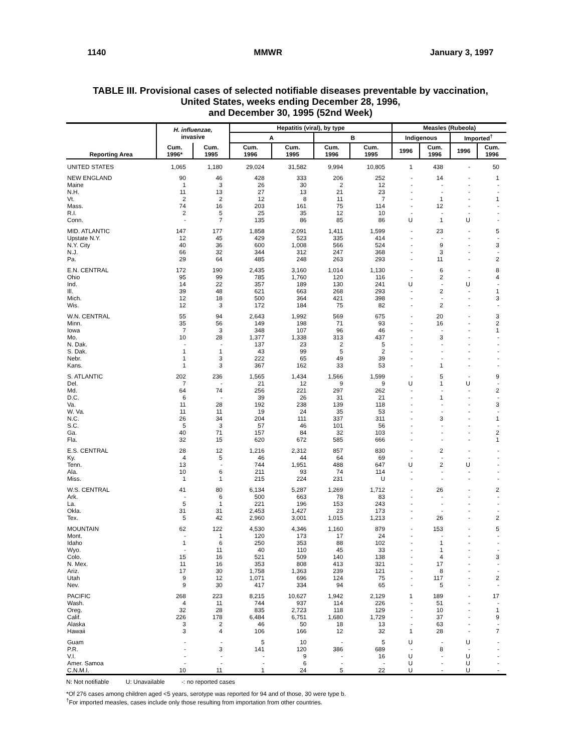1140 MMWR January 3, 1997
TABLE III. Provisional cases of selected notifiable diseases preventable by vaccination,
United States, weeks ending December 28, 1996,
and December 30, 1995 (52nd Week)
| Reporting Area | H. influenzae, invasive | | Hepatitis (viral), by type | | | | Measles (Rubeola) | | | |
| --- | --- | --- | --- | --- | --- | --- | --- | --- | --- | --- |
| | | | A | | B | | Indigenous | | Imported<sup>†</sup> | |
| | Cum. 1996* | Cum. 1995 | Cum. 1996 | Cum. 1995 | Cum. 1996 | Cum. 1995 | 1996 | Cum. 1996 | 1996 | Cum. 1996 |
| UNITED STATES | 1,065 | 1,180 | 29,024 | 31,582 | 9,994 | 10,805 | 1 | 438 | - | 50 |
| NEW ENGLAND | 90 | 46 | 428 | 333 | 206 | 252 | - | 14 | - | 1 |
| Maine | 1 | 3 | 26 | 30 | 2 | 12 | - | - | - | - |
| N.H. | 11 | 13 | 27 | 13 | 21 | 23 | - | - | - | - |
| Vt. | 2 | 2 | 12 | 8 | 11 | 7 | - | 1 | - | 1 |
| Mass. | 74 | 16 | 203 | 161 | 75 | 114 | - | 12 | - | - |
| R.I. | 2 | 5 | 25 | 35 | 12 | 10 | - | - | - | - |
| Conn. | - | 7 | 135 | 86 | 85 | 86 | U | 1 | U | - |
| MID. ATLANTIC | 147 | 177 | 1,858 | 2,091 | 1,411 | 1,599 | - | 23 | - | 5 |
| Upstate N.Y. | 12 | 45 | 429 | 523 | 335 | 414 | - | - | - | - |
| N.Y. City | 40 | 36 | 600 | 1,008 | 566 | 524 | - | 9 | - | 3 |
| N.J. | 66 | 32 | 344 | 312 | 247 | 368 | - | 3 | - | - |
| Pa. | 29 | 64 | 485 | 248 | 263 | 293 | - | 11 | - | 2 |
| E.N. CENTRAL | 172 | 190 | 2,435 | 3,160 | 1,014 | 1,130 | - | 6 | - | 8 |
| Ohio | 95 | 99 | 785 | 1,760 | 120 | 116 | - | 2 | - | 4 |
| Ind. | 14 | 22 | 357 | 189 | 130 | 241 | U | - | U | - |
| Ill. | 39 | 48 | 621 | 663 | 268 | 293 | - | 2 | - | 1 |
| Mich. | 12 | 18 | 500 | 364 | 421 | 398 | - | - | - | 3 |
| Wis. | 12 | 3 | 172 | 184 | 75 | 82 | - | 2 | - | - |
| W.N. CENTRAL | 55 | 94 | 2,643 | 1,992 | 569 | 675 | - | 20 | - | 3 |
| Minn. | 35 | 56 | 149 | 198 | 71 | 93 | - | 16 | - | 2 |
| Iowa | 7 | 3 | 348 | 107 | 96 | 46 | - | - | - | 1 |
| Mo. | 10 | 28 | 1,377 | 1,338 | 313 | 437 | - | 3 | - | - |
| N. Dak. | - | - | 137 | 23 | 2 | 5 | - | - | - | - |
| S. Dak. | 1 | 1 | 43 | 99 | 5 | 2 | - | - | - | - |
| Nebr. | 1 | 3 | 222 | 65 | 49 | 39 | - | - | - | - |
| Kans. | 1 | 3 | 367 | 162 | 33 | 53 | - | 1 | - | - |
| S. ATLANTIC | 202 | 236 | 1,565 | 1,434 | 1,566 | 1,599 | - | 5 | - | 9 |
| Del. | 7 | - | 21 | 12 | 9 | 9 | U | 1 | U | - |
| Md. | 64 | 74 | 256 | 221 | 297 | 262 | - | - | - | 2 |
| D.C. | 6 | - | 39 | 26 | 31 | 21 | - | 1 | - | - |
| Va. | 11 | 28 | 192 | 238 | 139 | 118 | - | - | - | 3 |
| W. Va. | 11 | 11 | 19 | 24 | 35 | 53 | - | - | - | - |
| N.C. | 26 | 34 | 204 | 111 | 337 | 311 | - | 3 | - | 1 |
| S.C. | 5 | 3 | 57 | 46 | 101 | 56 | - | - | - | - |
| Ga. | 40 | 71 | 157 | 84 | 32 | 103 | - | - | - | 2 |
| Fla. | 32 | 15 | 620 | 672 | 585 | 666 | - | - | - | 1 |
| E.S. CENTRAL | 28 | 12 | 1,216 | 2,312 | 857 | 830 | - | 2 | - | - |
| Ky. | 4 | 5 | 46 | 44 | 64 | 69 | - | - | - | - |
| Tenn. | 13 | - | 744 | 1,951 | 488 | 647 | U | 2 | U | - |
| Ala. | 10 | 6 | 211 | 93 | 74 | 114 | - | - | - | - |
| Miss. | 1 | 1 | 215 | 224 | 231 | U | - | - | - | - |
| W.S. CENTRAL | 41 | 80 | 6,134 | 5,287 | 1,269 | 1,712 | - | 26 | - | 2 |
| Ark. | - | 6 | 500 | 663 | 78 | 83 | - | - | - | - |
| La. | 5 | 1 | 221 | 196 | 153 | 243 | - | - | - | - |
| Okla. | 31 | 31 | 2,453 | 1,427 | 23 | 173 | - | - | - | - |
| Tex. | 5 | 42 | 2,960 | 3,001 | 1,015 | 1,213 | - | 26 | - | 2 |
| MOUNTAIN | 62 | 122 | 4,530 | 4,346 | 1,160 | 879 | - | 153 | - | 5 |
| Mont. | - | 1 | 120 | 173 | 17 | 24 | - | - | - | - |
| Idaho | 1 | 6 | 250 | 353 | 88 | 102 | - | 1 | - | - |
| Wyo. | - | 11 | 40 | 110 | 45 | 33 | - | 1 | - | - |
| Colo. | 15 | 16 | 521 | 509 | 140 | 138 | - | 4 | - | 3 |
| N. Mex. | 11 | 16 | 353 | 808 | 413 | 321 | - | 17 | - | - |
| Ariz. | 17 | 30 | 1,758 | 1,363 | 239 | 121 | - | 8 | - | - |
| Utah | 9 | 12 | 1,071 | 696 | 124 | 75 | - | 117 | - | 2 |
| Nev. | 9 | 30 | 417 | 334 | 94 | 65 | - | 5 | - | - |
| PACIFIC | 268 | 223 | 8,215 | 10,627 | 1,942 | 2,129 | 1 | 189 | - | 17 |
| Wash. | 4 | 11 | 744 | 937 | 114 | 226 | - | 51 | - | - |
| Oreg. | 32 | 28 | 835 | 2,723 | 118 | 129 | - | 10 | - | 1 |
| Calif. | 226 | 178 | 6,484 | 6,751 | 1,680 | 1,729 | - | 37 | - | 9 |
| Alaska | 3 | 2 | 46 | 50 | 18 | 13 | - | 63 | - | - |
| Hawaii | 3 | 4 | 106 | 166 | 12 | 32 | 1 | 28 | - | 7 |
| Guam | - | - | 5 | 10 | - | 5 | U | - | U | - |
| P.R. | - | 3 | 141 | 120 | 386 | 689 | - | 8 | - | - |
| V.I. | - | - | - | 9 | - | 16 | U | - | U | - |
| Amer. Samoa | - | - | - | 6 | - | - | U | - | U | - |
| C.N.M.I. | 10 | 11 | 1 | 24 | 5 | 22 | U | - | U | - |
N: Not notifiable U: Unavailable -: no reported cases
*Of 276 cases among children aged <5 years, serotype was reported for 94 and of those, 30 were type b.
<sup>†</sup> For imported measles, cases include only those resulting from importation from other countries.